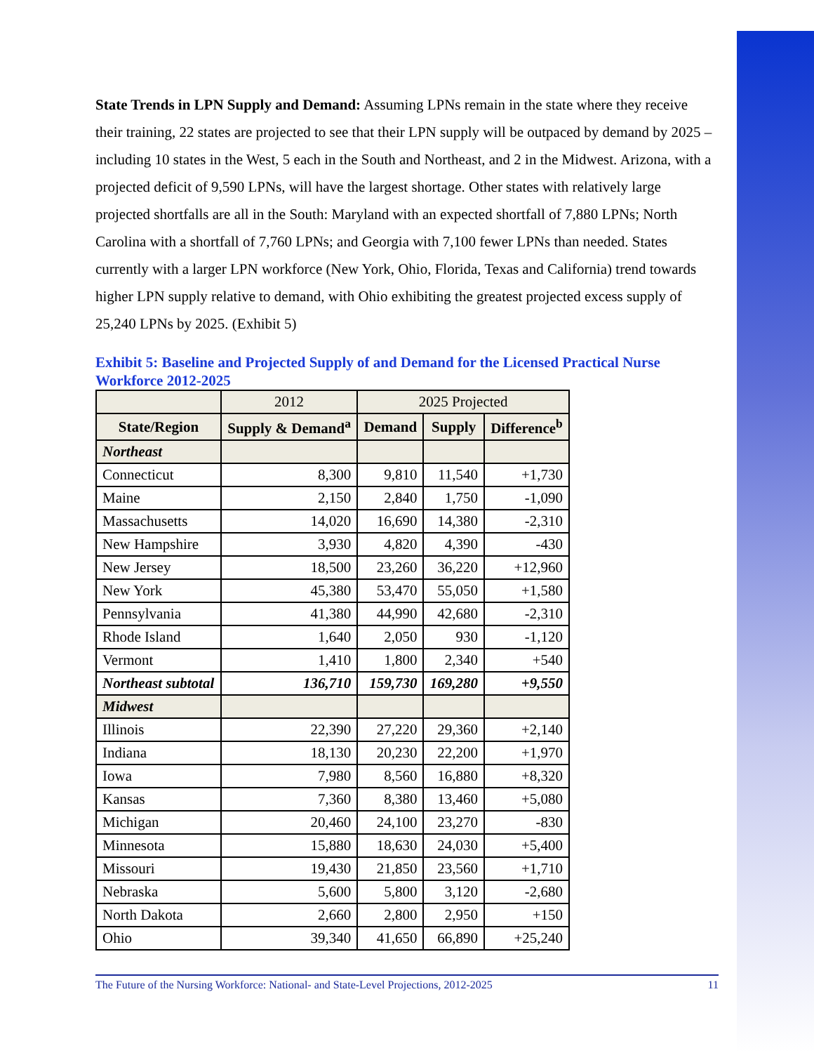State Trends in LPN Supply and Demand: Assuming LPNs remain in the state where they receive their training, 22 states are projected to see that their LPN supply will be outpaced by demand by 2025 – including 10 states in the West, 5 each in the South and Northeast, and 2 in the Midwest. Arizona, with a projected deficit of 9,590 LPNs, will have the largest shortage. Other states with relatively large projected shortfalls are all in the South: Maryland with an expected shortfall of 7,880 LPNs; North Carolina with a shortfall of 7,760 LPNs; and Georgia with 7,100 fewer LPNs than needed. States currently with a larger LPN workforce (New York, Ohio, Florida, Texas and California) trend towards higher LPN supply relative to demand, with Ohio exhibiting the greatest projected excess supply of 25,240 LPNs by 2025. (Exhibit 5)
Exhibit 5: Baseline and Projected Supply of and Demand for the Licensed Practical Nurse Workforce 2012-2025
| | 2012 | 2025 Projected | | |
| --- | --- | --- | --- | --- |
| State/Region | Supply & Demand<sup>a</sup> | Demand | Supply | Difference<sup>b</sup> |
| Northeast | | | | |
| Connecticut | 8,300 | 9,810 | 11,540 | +1,730 |
| Maine | 2,150 | 2,840 | 1,750 | -1,090 |
| Massachusetts | 14,020 | 16,690 | 14,380 | -2,310 |
| New Hampshire | 3,930 | 4,820 | 4,390 | -430 |
| New Jersey | 18,500 | 23,260 | 36,220 | +12,960 |
| New York | 45,380 | 53,470 | 55,050 | +1,580 |
| Pennsylvania | 41,380 | 44,990 | 42,680 | -2,310 |
| Rhode Island | 1,640 | 2,050 | 930 | -1,120 |
| Vermont | 1,410 | 1,800 | 2,340 | +540 |
| Northeast subtotal | 136,710 | 159,730 | 169,280 | +9,550 |
| Midwest | | | | |
| Illinois | 22,390 | 27,220 | 29,360 | +2,140 |
| Indiana | 18,130 | 20,230 | 22,200 | +1,970 |
| Iowa | 7,980 | 8,560 | 16,880 | +8,320 |
| Kansas | 7,360 | 8,380 | 13,460 | +5,080 |
| Michigan | 20,460 | 24,100 | 23,270 | -830 |
| Minnesota | 15,880 | 18,630 | 24,030 | +5,400 |
| Missouri | 19,430 | 21,850 | 23,560 | +1,710 |
| Nebraska | 5,600 | 5,800 | 3,120 | -2,680 |
| North Dakota | 2,660 | 2,800 | 2,950 | +150 |
| Ohio | 39,340 | 41,650 | 66,890 | +25,240 |
The Future of the Nursing Workforce: National- and State-Level Projections, 2012-2025 11